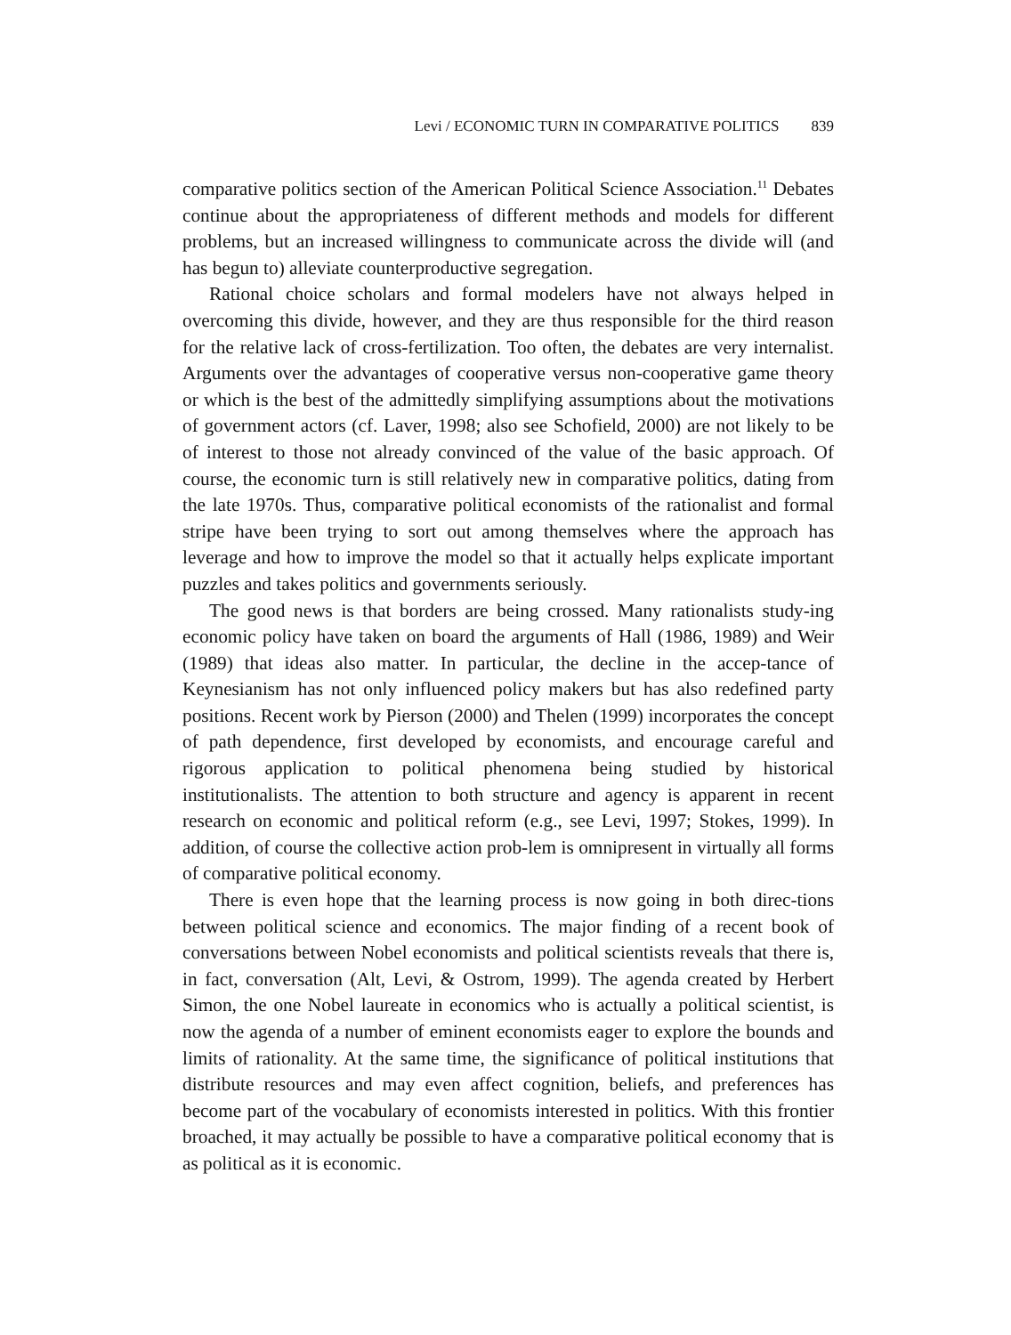Levi / ECONOMIC TURN IN COMPARATIVE POLITICS 839
comparative politics section of the American Political Science Association.<sup>11</sup> Debates continue about the appropriateness of different methods and models for different problems, but an increased willingness to communicate across the divide will (and has begun to) alleviate counterproductive segregation.
Rational choice scholars and formal modelers have not always helped in overcoming this divide, however, and they are thus responsible for the third reason for the relative lack of cross-fertilization. Too often, the debates are very internalist. Arguments over the advantages of cooperative versus non-cooperative game theory or which is the best of the admittedly simplifying assumptions about the motivations of government actors (cf. Laver, 1998; also see Schofield, 2000) are not likely to be of interest to those not already convinced of the value of the basic approach. Of course, the economic turn is still relatively new in comparative politics, dating from the late 1970s. Thus, comparative political economists of the rationalist and formal stripe have been trying to sort out among themselves where the approach has leverage and how to improve the model so that it actually helps explicate important puzzles and takes politics and governments seriously.
The good news is that borders are being crossed. Many rationalists study-ing economic policy have taken on board the arguments of Hall (1986, 1989) and Weir (1989) that ideas also matter. In particular, the decline in the accep-tance of Keynesianism has not only influenced policy makers but has also redefined party positions. Recent work by Pierson (2000) and Thelen (1999) incorporates the concept of path dependence, first developed by economists, and encourage careful and rigorous application to political phenomena being studied by historical institutionalists. The attention to both structure and agency is apparent in recent research on economic and political reform (e.g., see Levi, 1997; Stokes, 1999). In addition, of course the collective action prob-lem is omnipresent in virtually all forms of comparative political economy.
There is even hope that the learning process is now going in both direc-tions between political science and economics. The major finding of a recent book of conversations between Nobel economists and political scientists reveals that there is, in fact, conversation (Alt, Levi, & Ostrom, 1999). The agenda created by Herbert Simon, the one Nobel laureate in economics who is actually a political scientist, is now the agenda of a number of eminent economists eager to explore the bounds and limits of rationality. At the same time, the significance of political institutions that distribute resources and may even affect cognition, beliefs, and preferences has become part of the vocabulary of economists interested in politics. With this frontier broached, it may actually be possible to have a comparative political economy that is as political as it is economic.